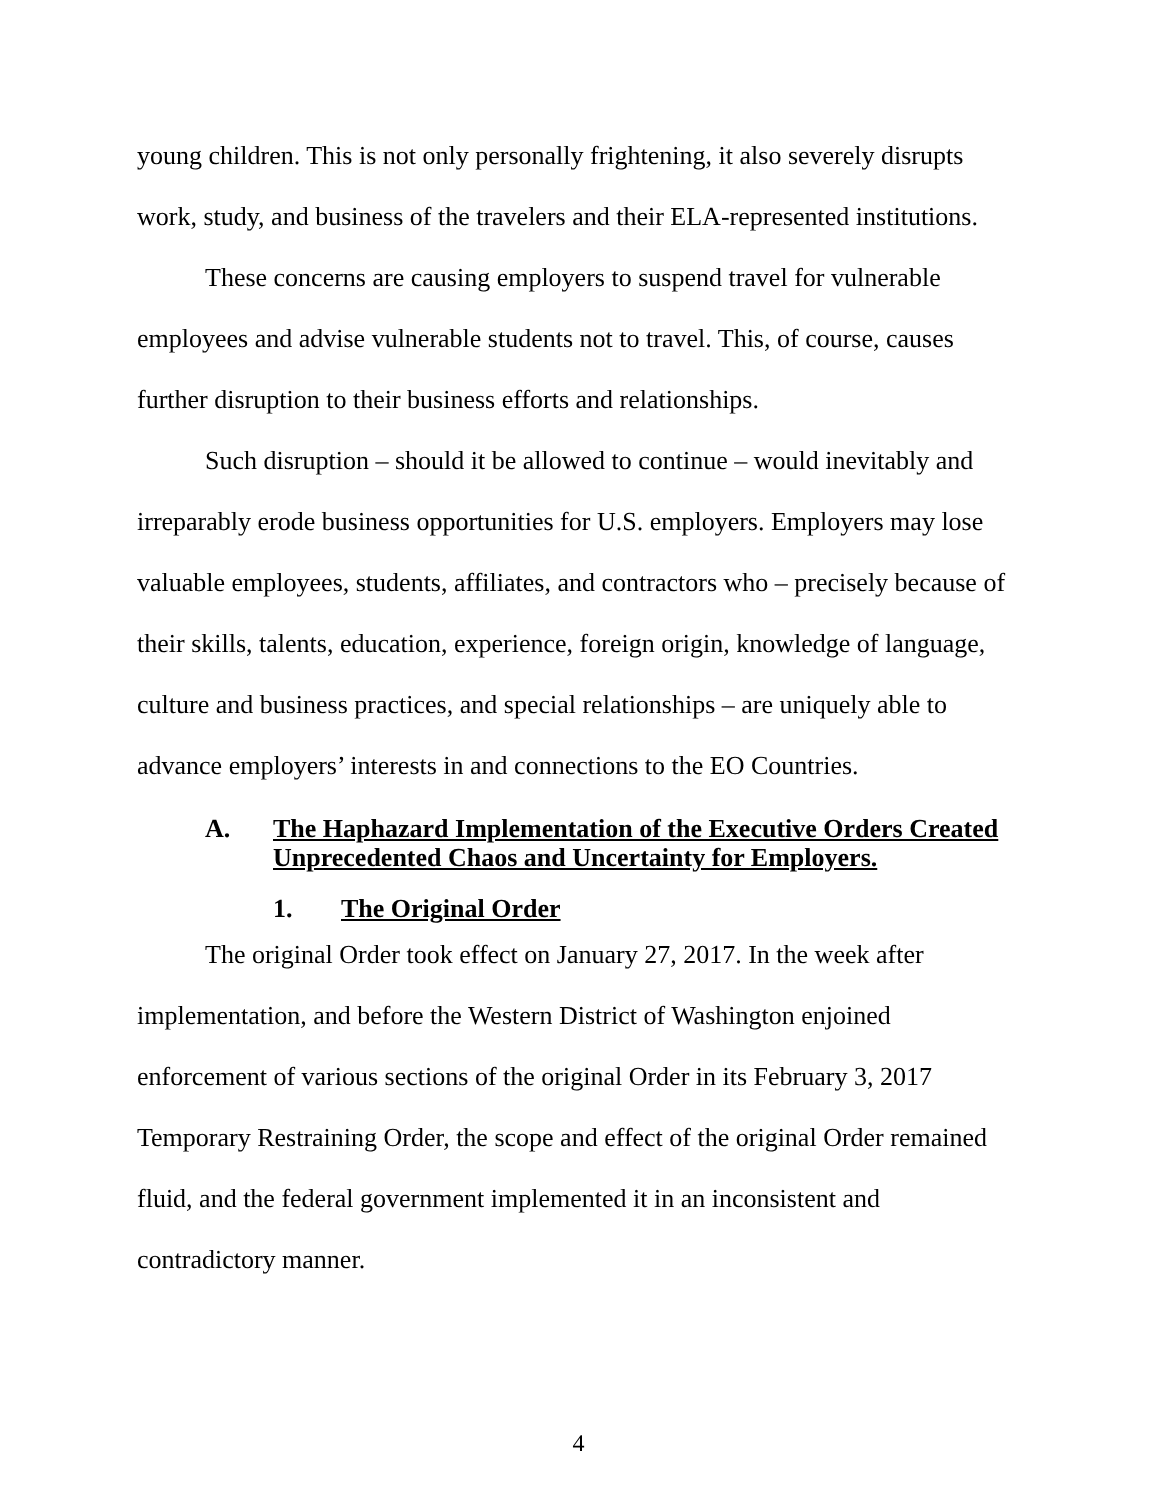young children. This is not only personally frightening, it also severely disrupts work, study, and business of the travelers and their ELA-represented institutions.
These concerns are causing employers to suspend travel for vulnerable employees and advise vulnerable students not to travel. This, of course, causes further disruption to their business efforts and relationships.
Such disruption – should it be allowed to continue – would inevitably and irreparably erode business opportunities for U.S. employers. Employers may lose valuable employees, students, affiliates, and contractors who – precisely because of their skills, talents, education, experience, foreign origin, knowledge of language, culture and business practices, and special relationships – are uniquely able to advance employers’ interests in and connections to the EO Countries.
A. The Haphazard Implementation of the Executive Orders Created Unprecedented Chaos and Uncertainty for Employers.
1. The Original Order
The original Order took effect on January 27, 2017. In the week after implementation, and before the Western District of Washington enjoined enforcement of various sections of the original Order in its February 3, 2017 Temporary Restraining Order, the scope and effect of the original Order remained fluid, and the federal government implemented it in an inconsistent and contradictory manner.
4